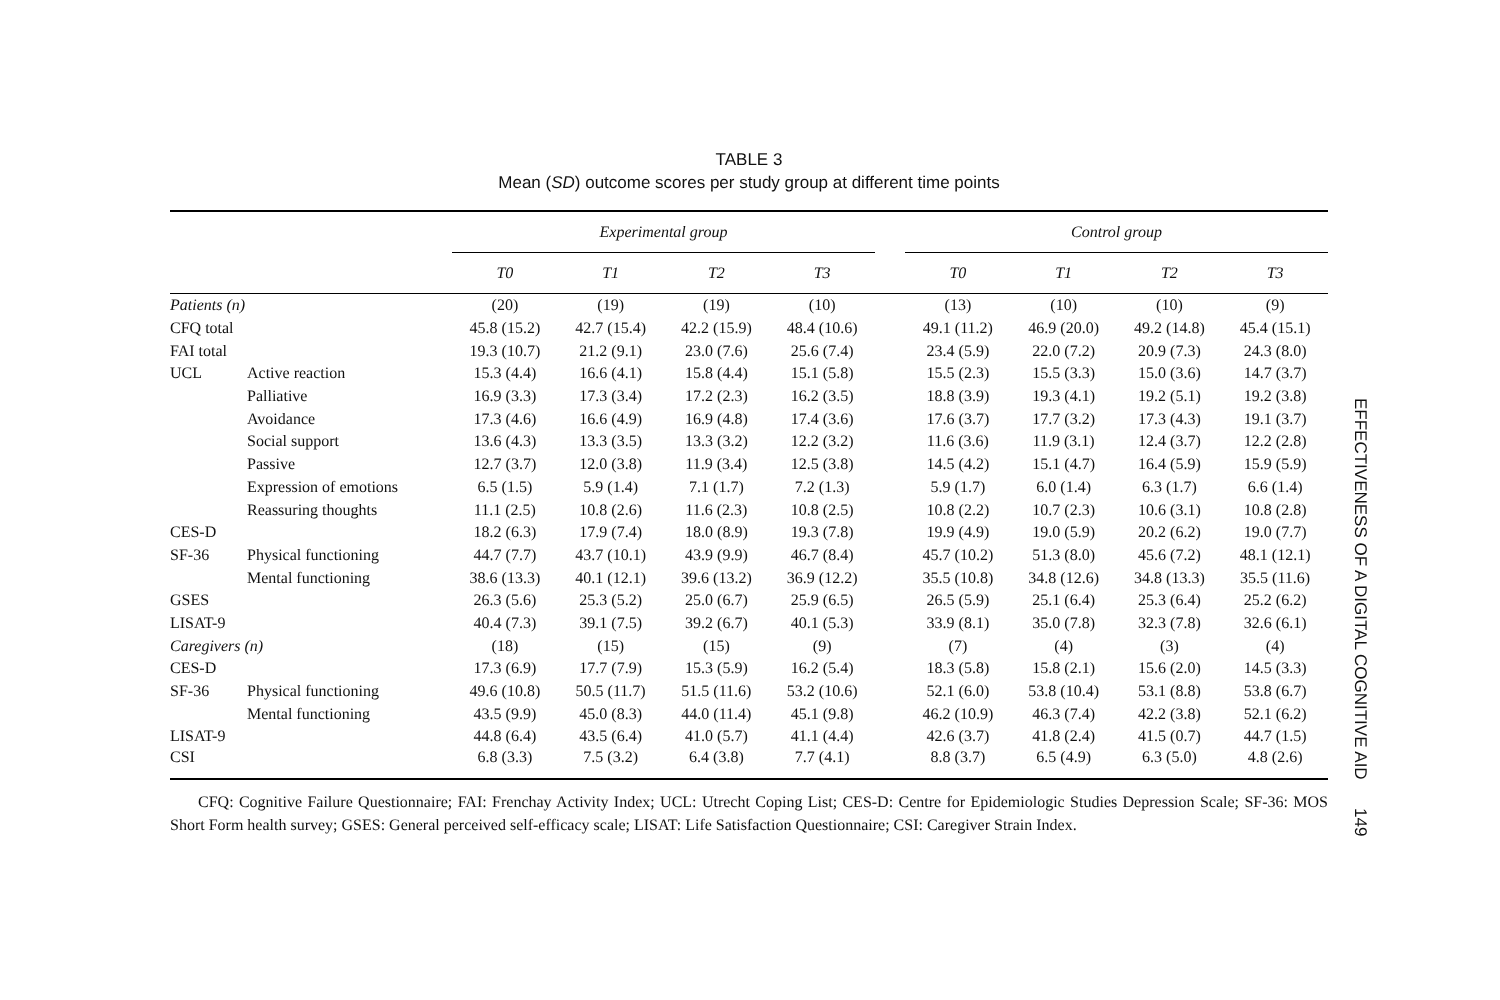TABLE 3
Mean (SD) outcome scores per study group at different time points
| | | Experimental group | | | | | Control group | | | |
| --- | --- | --- | --- | --- | --- | --- | --- | --- | --- | --- |
| | | T0 | T1 | T2 | T3 | | T0 | T1 | T2 | T3 |
| Patients (n) | | (20) | (19) | (19) | (10) | | (13) | (10) | (10) | (9) |
| CFQ total | | 45.8 (15.2) | 42.7 (15.4) | 42.2 (15.9) | 48.4 (10.6) | | 49.1 (11.2) | 46.9 (20.0) | 49.2 (14.8) | 45.4 (15.1) |
| FAI total | | 19.3 (10.7) | 21.2 (9.1) | 23.0 (7.6) | 25.6 (7.4) | | 23.4 (5.9) | 22.0 (7.2) | 20.9 (7.3) | 24.3 (8.0) |
| UCL | Active reaction | 15.3 (4.4) | 16.6 (4.1) | 15.8 (4.4) | 15.1 (5.8) | | 15.5 (2.3) | 15.5 (3.3) | 15.0 (3.6) | 14.7 (3.7) |
| | Palliative | 16.9 (3.3) | 17.3 (3.4) | 17.2 (2.3) | 16.2 (3.5) | | 18.8 (3.9) | 19.3 (4.1) | 19.2 (5.1) | 19.2 (3.8) |
| | Avoidance | 17.3 (4.6) | 16.6 (4.9) | 16.9 (4.8) | 17.4 (3.6) | | 17.6 (3.7) | 17.7 (3.2) | 17.3 (4.3) | 19.1 (3.7) |
| | Social support | 13.6 (4.3) | 13.3 (3.5) | 13.3 (3.2) | 12.2 (3.2) | | 11.6 (3.6) | 11.9 (3.1) | 12.4 (3.7) | 12.2 (2.8) |
| | Passive | 12.7 (3.7) | 12.0 (3.8) | 11.9 (3.4) | 12.5 (3.8) | | 14.5 (4.2) | 15.1 (4.7) | 16.4 (5.9) | 15.9 (5.9) |
| | Expression of emotions | 6.5 (1.5) | 5.9 (1.4) | 7.1 (1.7) | 7.2 (1.3) | | 5.9 (1.7) | 6.0 (1.4) | 6.3 (1.7) | 6.6 (1.4) |
| | Reassuring thoughts | 11.1 (2.5) | 10.8 (2.6) | 11.6 (2.3) | 10.8 (2.5) | | 10.8 (2.2) | 10.7 (2.3) | 10.6 (3.1) | 10.8 (2.8) |
| CES-D | | 18.2 (6.3) | 17.9 (7.4) | 18.0 (8.9) | 19.3 (7.8) | | 19.9 (4.9) | 19.0 (5.9) | 20.2 (6.2) | 19.0 (7.7) |
| SF-36 | Physical functioning | 44.7 (7.7) | 43.7 (10.1) | 43.9 (9.9) | 46.7 (8.4) | | 45.7 (10.2) | 51.3 (8.0) | 45.6 (7.2) | 48.1 (12.1) |
| | Mental functioning | 38.6 (13.3) | 40.1 (12.1) | 39.6 (13.2) | 36.9 (12.2) | | 35.5 (10.8) | 34.8 (12.6) | 34.8 (13.3) | 35.5 (11.6) |
| GSES | | 26.3 (5.6) | 25.3 (5.2) | 25.0 (6.7) | 25.9 (6.5) | | 26.5 (5.9) | 25.1 (6.4) | 25.3 (6.4) | 25.2 (6.2) |
| LISAT-9 | | 40.4 (7.3) | 39.1 (7.5) | 39.2 (6.7) | 40.1 (5.3) | | 33.9 (8.1) | 35.0 (7.8) | 32.3 (7.8) | 32.6 (6.1) |
| Caregivers (n) | | (18) | (15) | (15) | (9) | | (7) | (4) | (3) | (4) |
| CES-D | | 17.3 (6.9) | 17.7 (7.9) | 15.3 (5.9) | 16.2 (5.4) | | 18.3 (5.8) | 15.8 (2.1) | 15.6 (2.0) | 14.5 (3.3) |
| SF-36 | Physical functioning | 49.6 (10.8) | 50.5 (11.7) | 51.5 (11.6) | 53.2 (10.6) | | 52.1 (6.0) | 53.8 (10.4) | 53.1 (8.8) | 53.8 (6.7) |
| | Mental functioning | 43.5 (9.9) | 45.0 (8.3) | 44.0 (11.4) | 45.1 (9.8) | | 46.2 (10.9) | 46.3 (7.4) | 42.2 (3.8) | 52.1 (6.2) |
| LISAT-9 | | 44.8 (6.4) | 43.5 (6.4) | 41.0 (5.7) | 41.1 (4.4) | | 42.6 (3.7) | 41.8 (2.4) | 41.5 (0.7) | 44.7 (1.5) |
| CSI | | 6.8 (3.3) | 7.5 (3.2) | 6.4 (3.8) | 7.7 (4.1) | | 8.8 (3.7) | 6.5 (4.9) | 6.3 (5.0) | 4.8 (2.6) |
CFQ: Cognitive Failure Questionnaire; FAI: Frenchay Activity Index; UCL: Utrecht Coping List; CES-D: Centre for Epidemiologic Studies Depression Scale; SF-36: MOS Short Form health survey; GSES: General perceived self-efficacy scale; LISAT: Life Satisfaction Questionnaire; CSI: Caregiver Strain Index.
EFFECTIVENESS OF A DIGITAL COGNITIVE AID 149